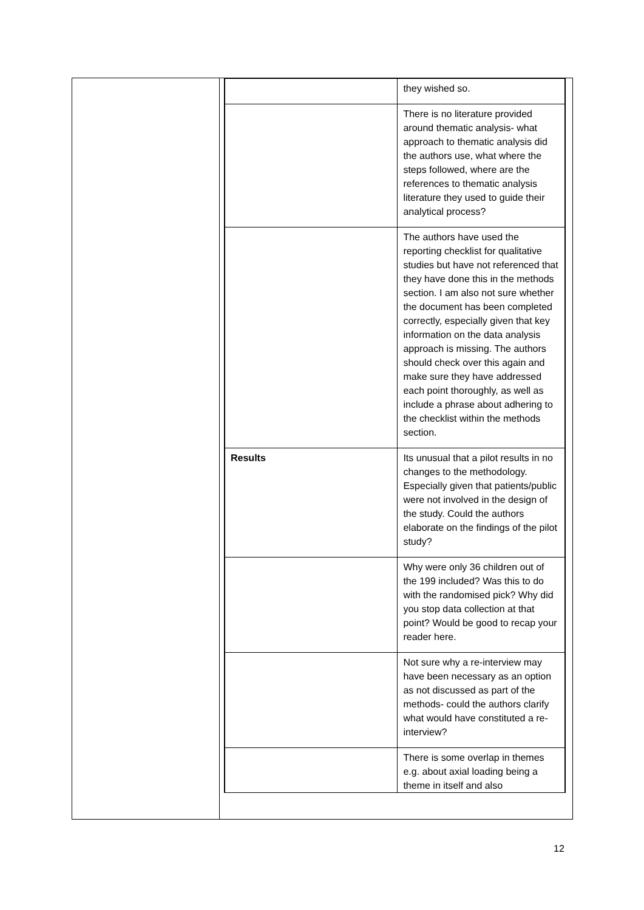| | they wished so. |
| | There is no literature provided around thematic analysis- what approach to thematic analysis did the authors use, what where the steps followed, where are the references to thematic analysis literature they used to guide their analytical process? |
| | The authors have used the reporting checklist for qualitative studies but have not referenced that they have done this in the methods section. I am also not sure whether the document has been completed correctly, especially given that key information on the data analysis approach is missing. The authors should check over this again and make sure they have addressed each point thoroughly, as well as include a phrase about adhering to the checklist within the methods section. |
| Results | Its unusual that a pilot results in no changes to the methodology. Especially given that patients/public were not involved in the design of the study. Could the authors elaborate on the findings of the pilot study? |
| | Why were only 36 children out of the 199 included? Was this to do with the randomised pick? Why did you stop data collection at that point? Would be good to recap your reader here. |
| | Not sure why a re-interview may have been necessary as an option as not discussed as part of the methods- could the authors clarify what would have constituted a re-interview? |
| | There is some overlap in themes e.g. about axial loading being a theme in itself and also |
12